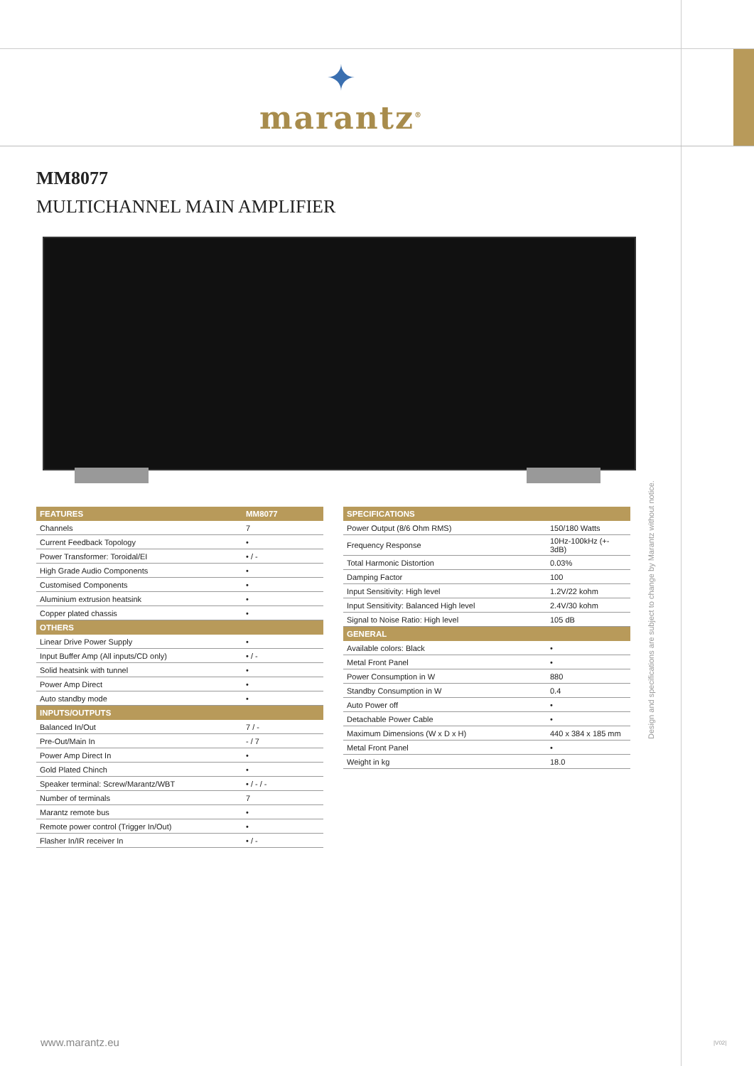✦
marantz<sup>®</sup>
MM8077
MULTICHANNEL MAIN AMPLIFIER
| FEATURES | MM8077 |
| --- | --- |
| Channels | 7 |
| Current Feedback Topology | • |
| Power Transformer: Toroidal/EI | • / - |
| High Grade Audio Components | • |
| Customised Components | • |
| Aluminium extrusion heatsink | • |
| Copper plated chassis | • |
| OTHERS | |
| Linear Drive Power Supply | • |
| Input Buffer Amp (All inputs/CD only) | • / - |
| Solid heatsink with tunnel | • |
| Power Amp Direct | • |
| Auto standby mode | • |
| INPUTS/OUTPUTS | |
| Balanced In/Out | 7 / - |
| Pre-Out/Main In | - / 7 |
| Power Amp Direct In | • |
| Gold Plated Chinch | • |
| Speaker terminal: Screw/Marantz/WBT | • / - / - |
| Number of terminals | 7 |
| Marantz remote bus | • |
| Remote power control (Trigger In/Out) | • |
| Flasher In/IR receiver In | • / - |
| SPECIFICATIONS | |
| --- | --- |
| Power Output (8/6 Ohm RMS) | 150/180 Watts |
| Frequency Response | 10Hz-100kHz (+- 3dB) |
| Total Harmonic Distortion | 0.03% |
| Damping Factor | 100 |
| Input Sensitivity: High level | 1.2V/22 kohm |
| Input Sensitivity: Balanced High level | 2.4V/30 kohm |
| Signal to Noise Ratio: High level | 105 dB |
| GENERAL | |
| Available colors: Black | • |
| Metal Front Panel | • |
| Power Consumption in W | 880 |
| Standby Consumption in W | 0.4 |
| Auto Power off | • |
| Detachable Power Cable | • |
| Maximum Dimensions (W x D x H) | 440 x 384 x 185 mm |
| Metal Front Panel | • |
| Weight in kg | 18.0 |
Design and specifications are subject to change by Marantz without notice.
www.marantz.eu |V02|